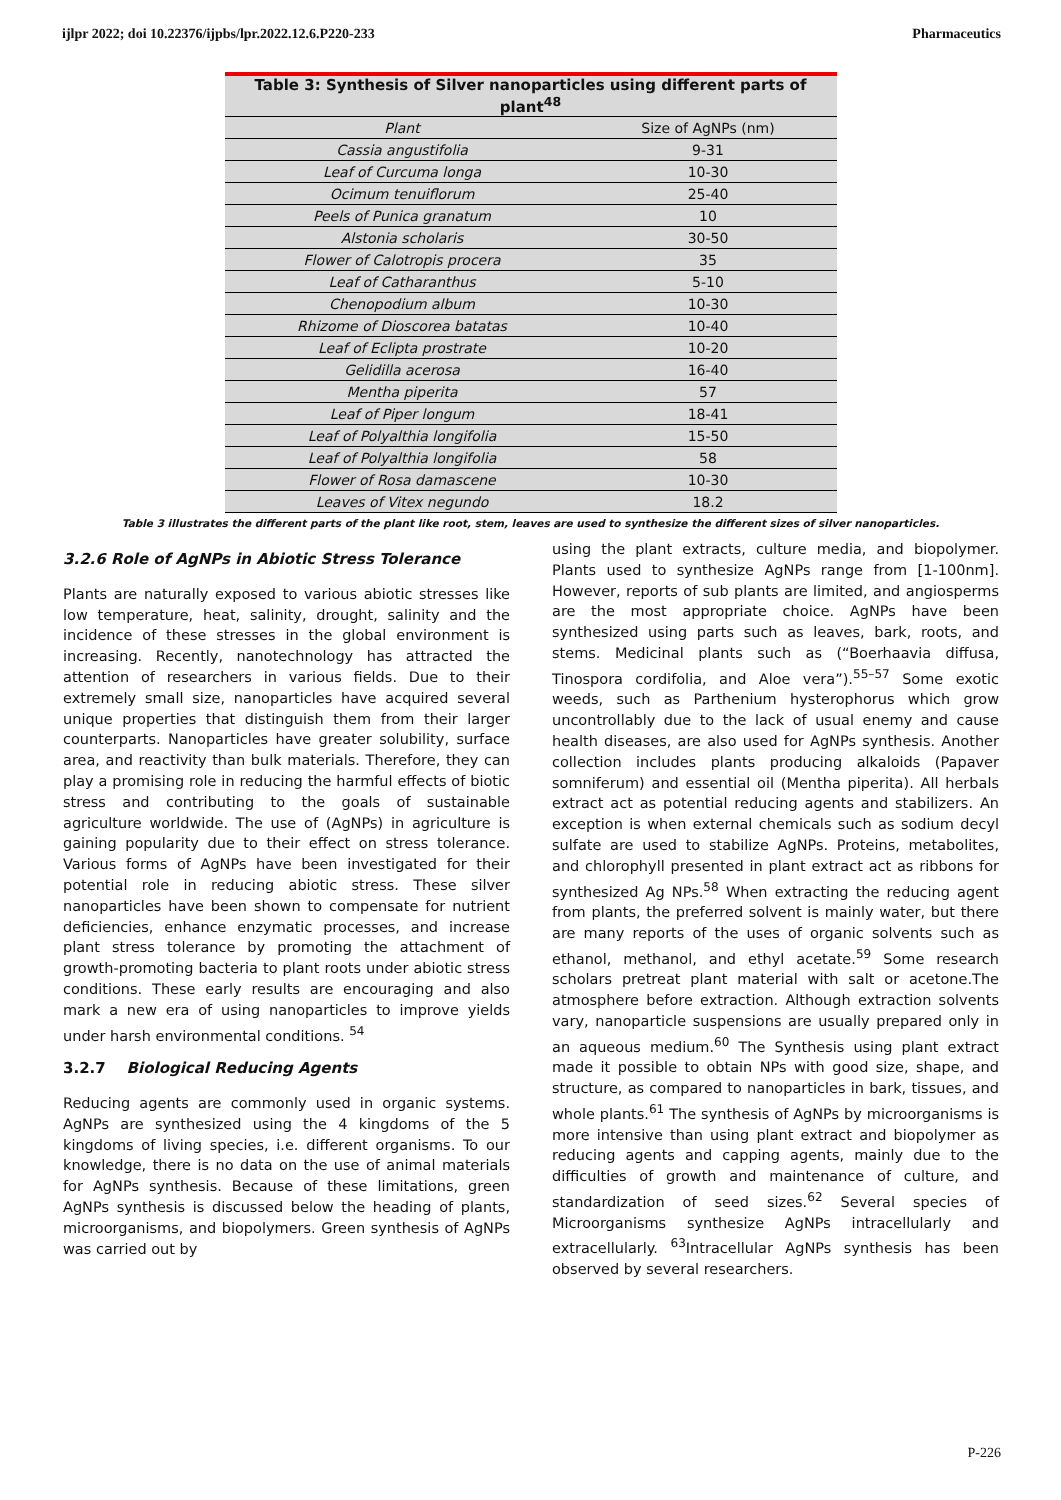ijlpr 2022; doi 10.22376/ijpbs/lpr.2022.12.6.P220-233 Pharmaceutics
| Table 3: Synthesis of Silver nanoparticles using different parts of plant<sup>48</sup> | |
| --- | --- |
| Plant | Size of AgNPs (nm) |
| Cassia angustifolia | 9-31 |
| Leaf of Curcuma longa | 10-30 |
| Ocimum tenuiflorum | 25-40 |
| Peels of Punica granatum | 10 |
| Alstonia scholaris | 30-50 |
| Flower of Calotropis procera | 35 |
| Leaf of Catharanthus | 5-10 |
| Chenopodium album | 10-30 |
| Rhizome of Dioscorea batatas | 10-40 |
| Leaf of Eclipta prostrate | 10-20 |
| Gelidilla acerosa | 16-40 |
| Mentha piperita | 57 |
| Leaf of Piper longum | 18-41 |
| Leaf of Polyalthia longifolia | 15-50 |
| Leaf of Polyalthia longifolia | 58 |
| Flower of Rosa damascene | 10-30 |
| Leaves of Vitex negundo | 18.2 |
Table 3 illustrates the different parts of the plant like root, stem, leaves are used to synthesize the different sizes of silver nanoparticles.
3.2.6 Role of AgNPs in Abiotic Stress Tolerance
Plants are naturally exposed to various abiotic stresses like low temperature, heat, salinity, drought, salinity and the incidence of these stresses in the global environment is increasing. Recently, nanotechnology has attracted the attention of researchers in various fields. Due to their extremely small size, nanoparticles have acquired several unique properties that distinguish them from their larger counterparts. Nanoparticles have greater solubility, surface area, and reactivity than bulk materials. Therefore, they can play a promising role in reducing the harmful effects of biotic stress and contributing to the goals of sustainable agriculture worldwide. The use of (AgNPs) in agriculture is gaining popularity due to their effect on stress tolerance. Various forms of AgNPs have been investigated for their potential role in reducing abiotic stress. These silver nanoparticles have been shown to compensate for nutrient deficiencies, enhance enzymatic processes, and increase plant stress tolerance by promoting the attachment of growth-promoting bacteria to plant roots under abiotic stress conditions. These early results are encouraging and also mark a new era of using nanoparticles to improve yields under harsh environmental conditions. <sup>54</sup>
3.2.7 Biological Reducing Agents
Reducing agents are commonly used in organic systems. AgNPs are synthesized using the 4 kingdoms of the 5 kingdoms of living species, i.e. different organisms. To our knowledge, there is no data on the use of animal materials for AgNPs synthesis. Because of these limitations, green AgNPs synthesis is discussed below the heading of plants, microorganisms, and biopolymers. Green synthesis of AgNPs was carried out by
using the plant extracts, culture media, and biopolymer. Plants used to synthesize AgNPs range from [1-100nm]. However, reports of sub plants are limited, and angiosperms are the most appropriate choice. AgNPs have been synthesized using parts such as leaves, bark, roots, and stems. Medicinal plants such as (“Boerhaavia diffusa, Tinospora cordifolia, and Aloe vera”).<sup>55–57</sup> Some exotic weeds, such as Parthenium hysterophorus which grow uncontrollably due to the lack of usual enemy and cause health diseases, are also used for AgNPs synthesis. Another collection includes plants producing alkaloids (Papaver somniferum) and essential oil (Mentha piperita). All herbals extract act as potential reducing agents and stabilizers. An exception is when external chemicals such as sodium decyl sulfate are used to stabilize AgNPs. Proteins, metabolites, and chlorophyll presented in plant extract act as ribbons for synthesized Ag NPs.<sup>58</sup> When extracting the reducing agent from plants, the preferred solvent is mainly water, but there are many reports of the uses of organic solvents such as ethanol, methanol, and ethyl acetate.<sup>59</sup> Some research scholars pretreat plant material with salt or acetone.The atmosphere before extraction. Although extraction solvents vary, nanoparticle suspensions are usually prepared only in an aqueous medium.<sup>60</sup> The Synthesis using plant extract made it possible to obtain NPs with good size, shape, and structure, as compared to nanoparticles in bark, tissues, and whole plants.<sup>61</sup> The synthesis of AgNPs by microorganisms is more intensive than using plant extract and biopolymer as reducing agents and capping agents, mainly due to the difficulties of growth and maintenance of culture, and standardization of seed sizes.<sup>62</sup> Several species of Microorganisms synthesize AgNPs intracellularly and extracellularly. <sup>63</sup>Intracellular AgNPs synthesis has been observed by several researchers.
P-226